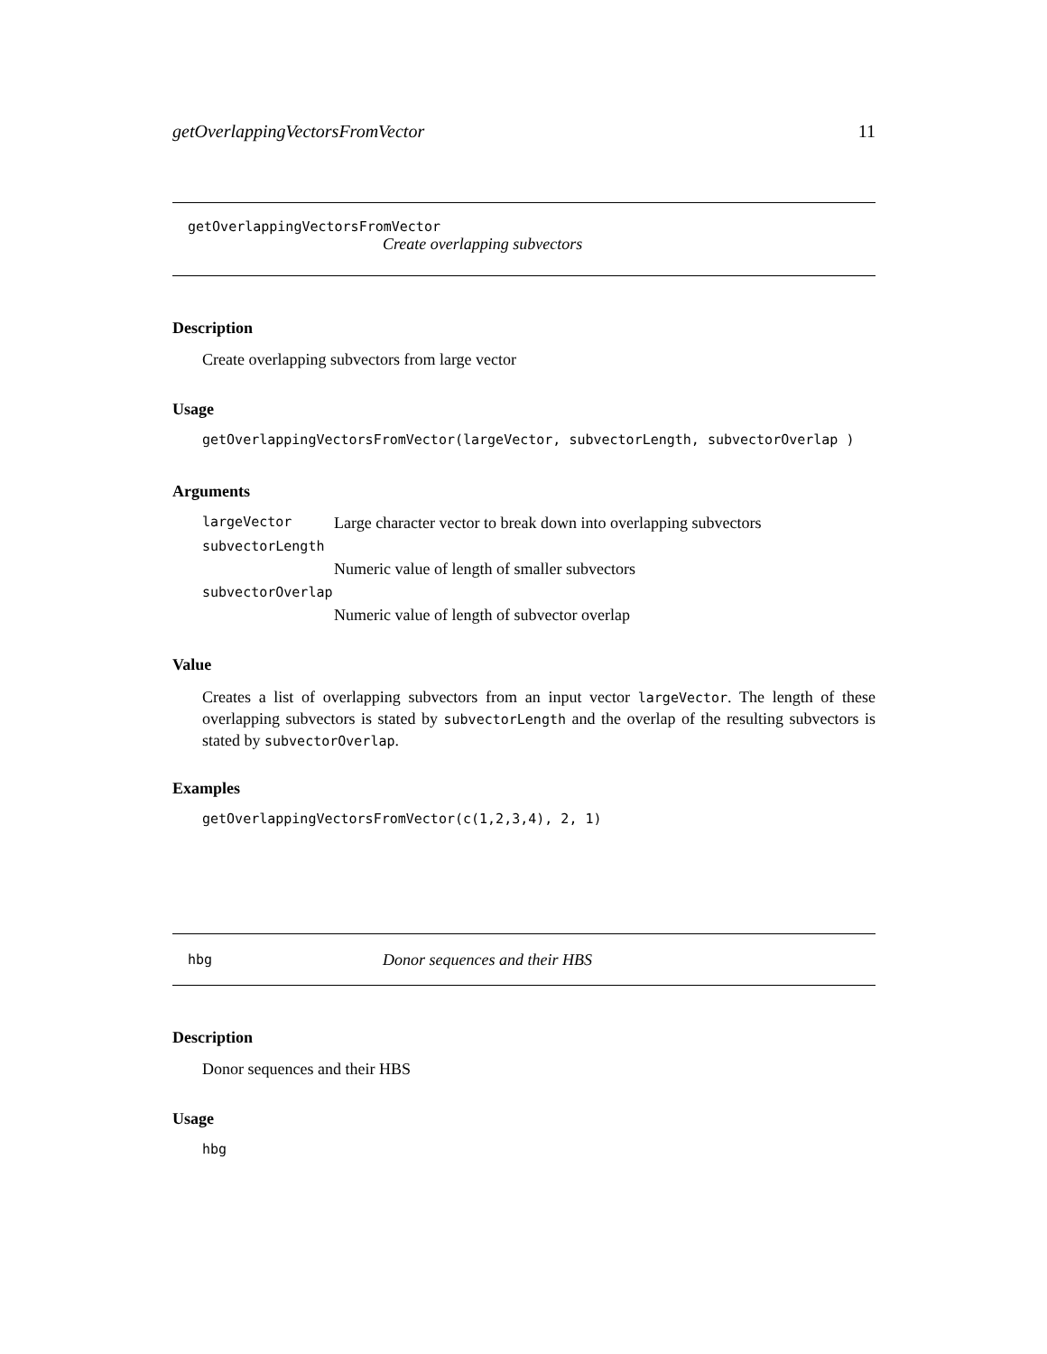getOverlappingVectorsFromVector 11
getOverlappingVectorsFromVector
Create overlapping subvectors
Description
Create overlapping subvectors from large vector
Usage
getOverlappingVectorsFromVector(largeVector, subvectorLength, subvectorOverlap )
Arguments
largeVector Large character vector to break down into overlapping subvectors
subvectorLength
Numeric value of length of smaller subvectors
subvectorOverlap
Numeric value of length of subvector overlap
Value
Creates a list of overlapping subvectors from an input vector largeVector. The length of these overlapping subvectors is stated by subvectorLength and the overlap of the resulting subvectors is stated by subvectorOverlap.
Examples
getOverlappingVectorsFromVector(c(1,2,3,4), 2, 1)
hbg Donor sequences and their HBS
Description
Donor sequences and their HBS
Usage
hbg